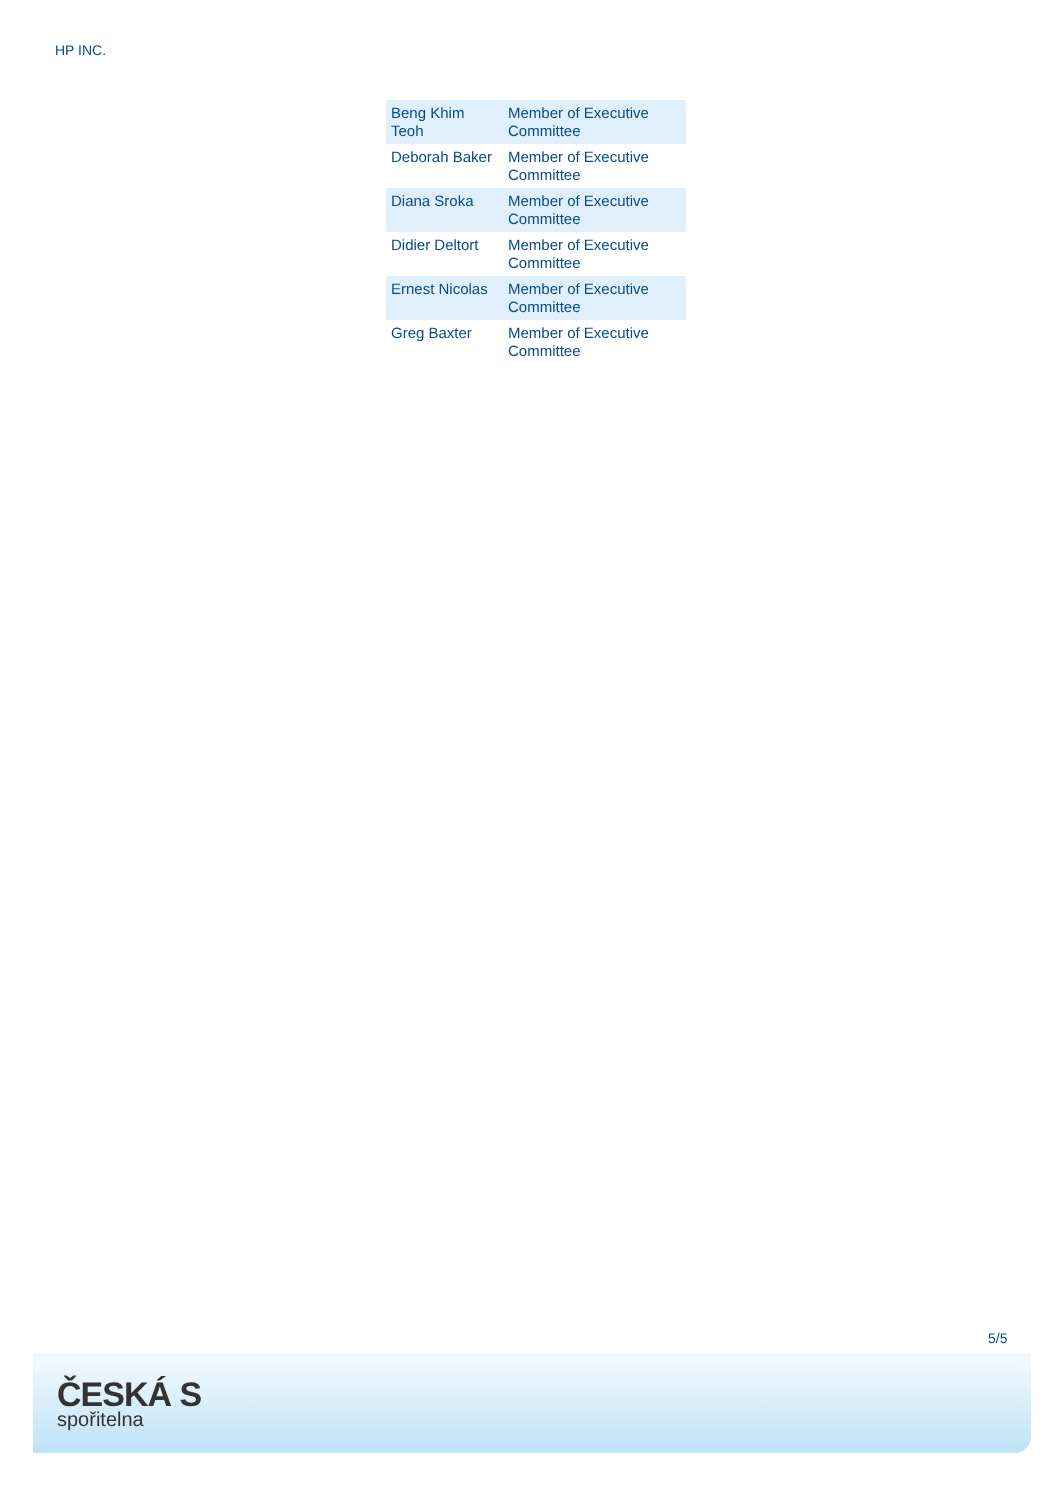HP INC.
| Beng Khim Teoh | Member of Executive Committee |
| Deborah Baker | Member of Executive Committee |
| Diana Sroka | Member of Executive Committee |
| Didier Deltort | Member of Executive Committee |
| Ernest Nicolas | Member of Executive Committee |
| Greg Baxter | Member of Executive Committee |
5/5
ČESKÁ S
spořitelna